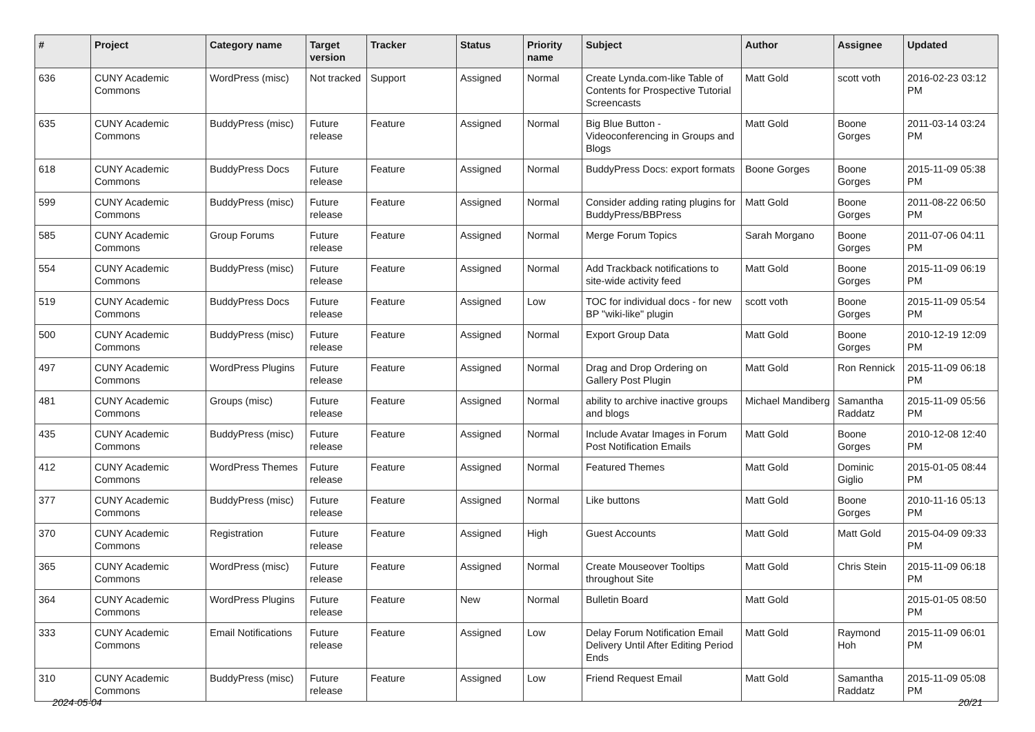| # | Project | Category name | Target version | Tracker | Status | Priority name | Subject | Author | Assignee | Updated |
| --- | --- | --- | --- | --- | --- | --- | --- | --- | --- | --- |
| 636 | CUNY Academic Commons | WordPress (misc) | Not tracked | Support | Assigned | Normal | Create Lynda.com-like Table of Contents for Prospective Tutorial Screencasts | Matt Gold | scott voth | 2016-02-23 03:12 PM |
| 635 | CUNY Academic Commons | BuddyPress (misc) | Future release | Feature | Assigned | Normal | Big Blue Button - Videoconferencing in Groups and Blogs | Matt Gold | Boone Gorges | 2011-03-14 03:24 PM |
| 618 | CUNY Academic Commons | BuddyPress Docs | Future release | Feature | Assigned | Normal | BuddyPress Docs: export formats | Boone Gorges | Boone Gorges | 2015-11-09 05:38 PM |
| 599 | CUNY Academic Commons | BuddyPress (misc) | Future release | Feature | Assigned | Normal | Consider adding rating plugins for BuddyPress/BBPress | Matt Gold | Boone Gorges | 2011-08-22 06:50 PM |
| 585 | CUNY Academic Commons | Group Forums | Future release | Feature | Assigned | Normal | Merge Forum Topics | Sarah Morgano | Boone Gorges | 2011-07-06 04:11 PM |
| 554 | CUNY Academic Commons | BuddyPress (misc) | Future release | Feature | Assigned | Normal | Add Trackback notifications to site-wide activity feed | Matt Gold | Boone Gorges | 2015-11-09 06:19 PM |
| 519 | CUNY Academic Commons | BuddyPress Docs | Future release | Feature | Assigned | Low | TOC for individual docs - for new BP "wiki-like" plugin | scott voth | Boone Gorges | 2015-11-09 05:54 PM |
| 500 | CUNY Academic Commons | BuddyPress (misc) | Future release | Feature | Assigned | Normal | Export Group Data | Matt Gold | Boone Gorges | 2010-12-19 12:09 PM |
| 497 | CUNY Academic Commons | WordPress Plugins | Future release | Feature | Assigned | Normal | Drag and Drop Ordering on Gallery Post Plugin | Matt Gold | Ron Rennick | 2015-11-09 06:18 PM |
| 481 | CUNY Academic Commons | Groups (misc) | Future release | Feature | Assigned | Normal | ability to archive inactive groups and blogs | Michael Mandiberg | Samantha Raddatz | 2015-11-09 05:56 PM |
| 435 | CUNY Academic Commons | BuddyPress (misc) | Future release | Feature | Assigned | Normal | Include Avatar Images in Forum Post Notification Emails | Matt Gold | Boone Gorges | 2010-12-08 12:40 PM |
| 412 | CUNY Academic Commons | WordPress Themes | Future release | Feature | Assigned | Normal | Featured Themes | Matt Gold | Dominic Giglio | 2015-01-05 08:44 PM |
| 377 | CUNY Academic Commons | BuddyPress (misc) | Future release | Feature | Assigned | Normal | Like buttons | Matt Gold | Boone Gorges | 2010-11-16 05:13 PM |
| 370 | CUNY Academic Commons | Registration | Future release | Feature | Assigned | High | Guest Accounts | Matt Gold | Matt Gold | 2015-04-09 09:33 PM |
| 365 | CUNY Academic Commons | WordPress (misc) | Future release | Feature | Assigned | Normal | Create Mouseover Tooltips throughout Site | Matt Gold | Chris Stein | 2015-11-09 06:18 PM |
| 364 | CUNY Academic Commons | WordPress Plugins | Future release | Feature | New | Normal | Bulletin Board | Matt Gold | | 2015-01-05 08:50 PM |
| 333 | CUNY Academic Commons | Email Notifications | Future release | Feature | Assigned | Low | Delay Forum Notification Email Delivery Until After Editing Period Ends | Matt Gold | Raymond Hoh | 2015-11-09 06:01 PM |
| 310 | CUNY Academic Commons | BuddyPress (misc) | Future release | Feature | Assigned | Low | Friend Request Email | Matt Gold | Samantha Raddatz | 2015-11-09 05:08 PM |
2024-05-04 20/21